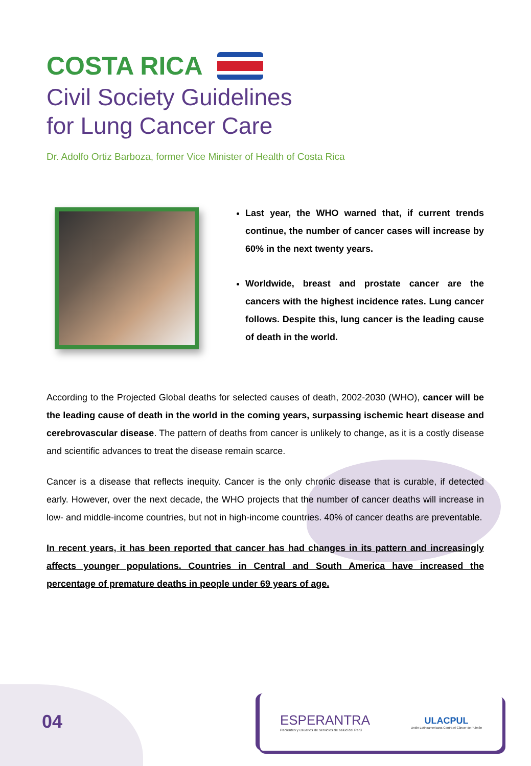COSTA RICA
Civil Society Guidelines
for Lung Cancer Care
Dr. Adolfo Ortiz Barboza, former Vice Minister of Health of Costa Rica
Last year, the WHO warned that, if current trends continue, the number of cancer cases will increase by 60% in the next twenty years.
Worldwide, breast and prostate cancer are the cancers with the highest incidence rates. Lung cancer follows. Despite this, lung cancer is the leading cause of death in the world.
According to the Projected Global deaths for selected causes of death, 2002-2030 (WHO), cancer will be the leading cause of death in the world in the coming years, surpassing ischemic heart disease and cerebrovascular disease. The pattern of deaths from cancer is unlikely to change, as it is a costly disease and scientific advances to treat the disease remain scarce.
Cancer is a disease that reflects inequity. Cancer is the only chronic disease that is curable, if detected early. However, over the next decade, the WHO projects that the number of cancer deaths will increase in low- and middle-income countries, but not in high-income countries. 40% of cancer deaths are preventable.
In recent years, it has been reported that cancer has had changes in its pattern and increasingly affects younger populations. Countries in Central and South America have increased the percentage of premature deaths in people under 69 years of age.
04
ESPERANTRA
Pacientes y usuarios de servicios de salud del Perú
ULACPUL
Unión Latinoamericana Contra el Cáncer de Pulmón